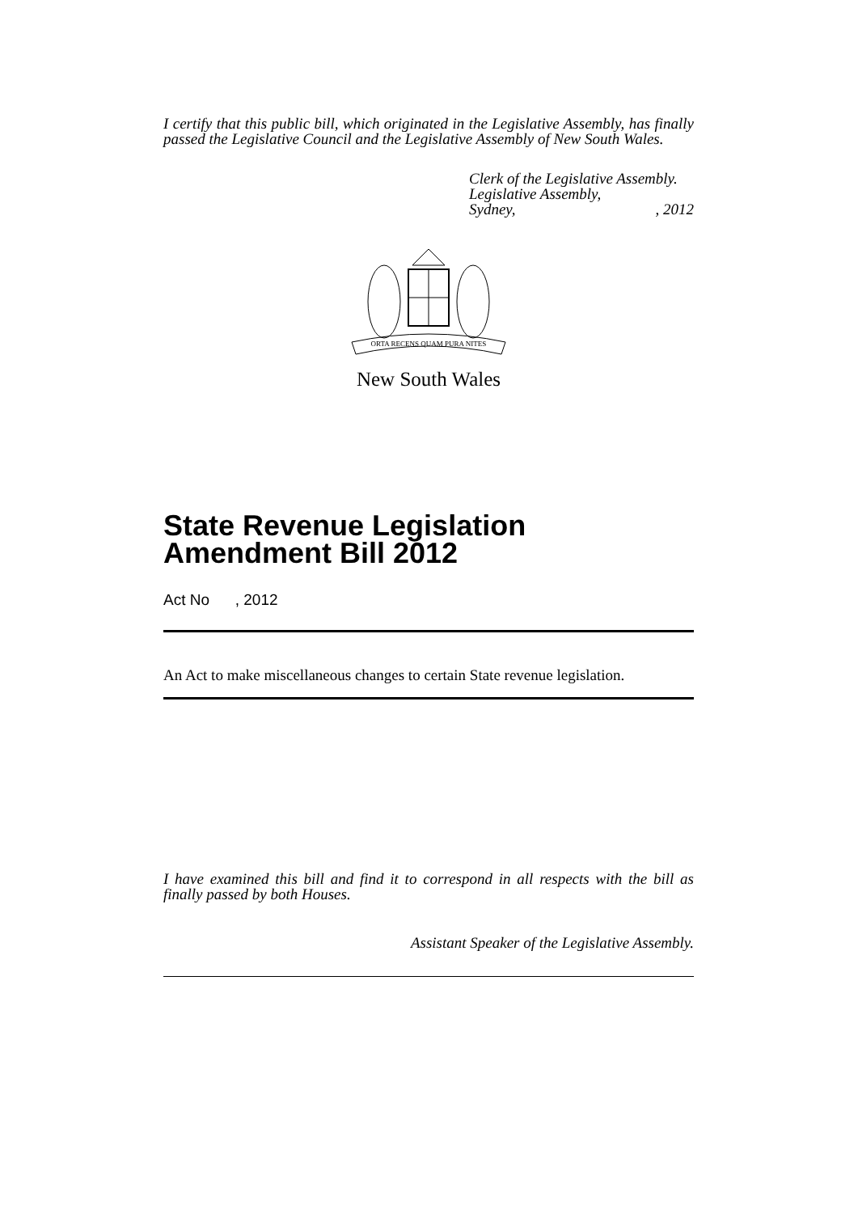I certify that this public bill, which originated in the Legislative Assembly, has finally passed the Legislative Council and the Legislative Assembly of New South Wales.
Clerk of the Legislative Assembly.
Legislative Assembly,
Sydney,, 2012
ORTA RECENS QUAM PURA NITES
New South Wales
State Revenue Legislation Amendment Bill 2012
Act No , 2012
An Act to make miscellaneous changes to certain State revenue legislation.
I have examined this bill and find it to correspond in all respects with the bill as finally passed by both Houses.
Assistant Speaker of the Legislative Assembly.